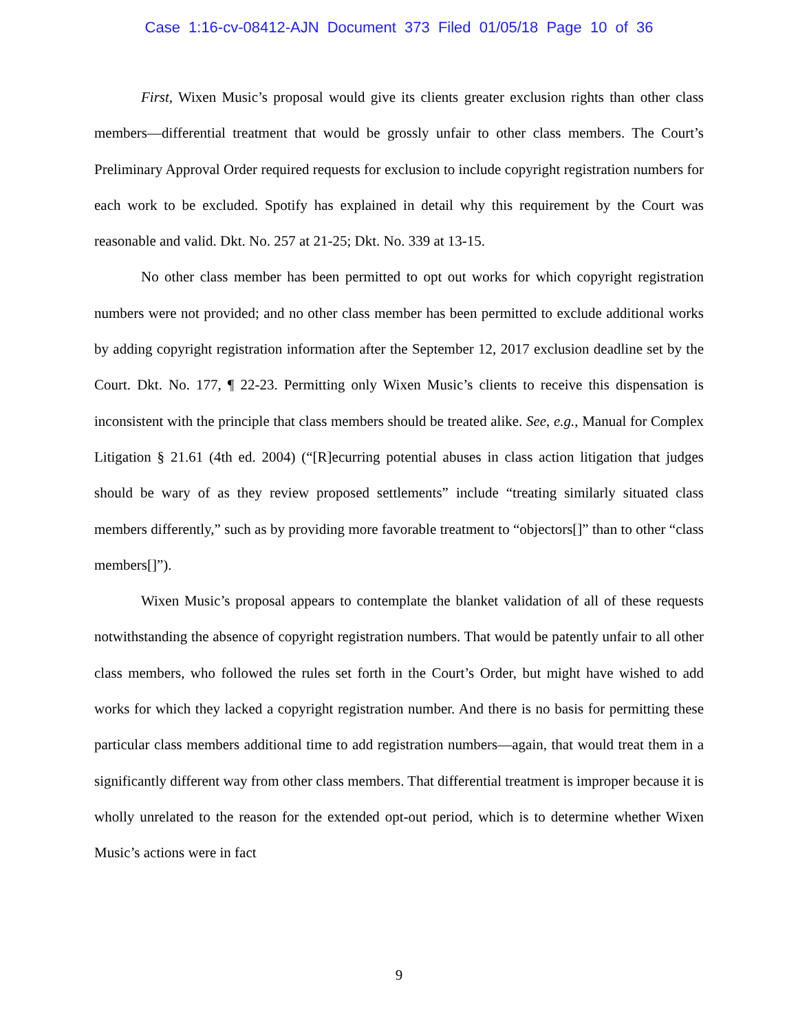Case 1:16-cv-08412-AJN Document 373 Filed 01/05/18 Page 10 of 36
First, Wixen Music’s proposal would give its clients greater exclusion rights than other class members—differential treatment that would be grossly unfair to other class members. The Court’s Preliminary Approval Order required requests for exclusion to include copyright registration numbers for each work to be excluded. Spotify has explained in detail why this requirement by the Court was reasonable and valid. Dkt. No. 257 at 21-25; Dkt. No. 339 at 13-15.
No other class member has been permitted to opt out works for which copyright registration numbers were not provided; and no other class member has been permitted to exclude additional works by adding copyright registration information after the September 12, 2017 exclusion deadline set by the Court. Dkt. No. 177, ¶ 22-23. Permitting only Wixen Music’s clients to receive this dispensation is inconsistent with the principle that class members should be treated alike. See, e.g., Manual for Complex Litigation § 21.61 (4th ed. 2004) (“[R]ecurring potential abuses in class action litigation that judges should be wary of as they review proposed settlements” include “treating similarly situated class members differently,” such as by providing more favorable treatment to “objectors[]” than to other “class members[]”).
Wixen Music’s proposal appears to contemplate the blanket validation of all of these requests notwithstanding the absence of copyright registration numbers. That would be patently unfair to all other class members, who followed the rules set forth in the Court’s Order, but might have wished to add works for which they lacked a copyright registration number. And there is no basis for permitting these particular class members additional time to add registration numbers—again, that would treat them in a significantly different way from other class members. That differential treatment is improper because it is wholly unrelated to the reason for the extended opt-out period, which is to determine whether Wixen Music’s actions were in fact
9